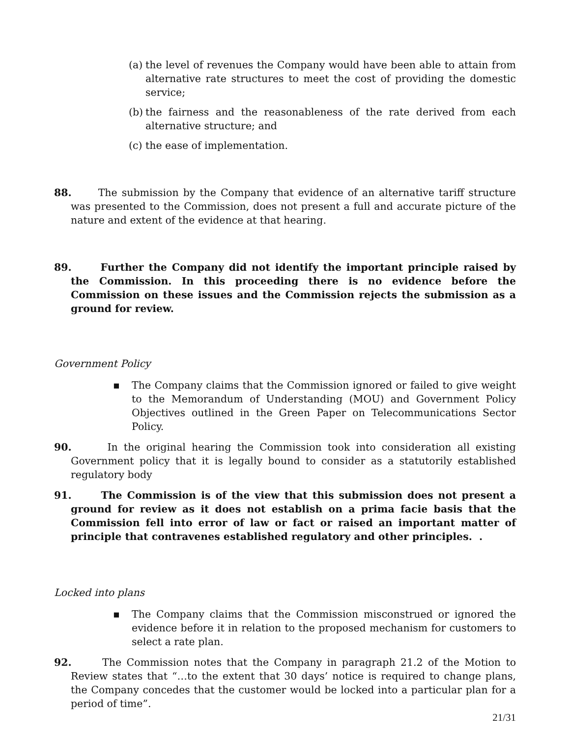(a)
the level of revenues the Company would have been able to attain from alternative rate structures to meet the cost of providing the domestic service;
(b)
the fairness and the reasonableness of the rate derived from each alternative structure; and
(c)
the ease of implementation.
88. The submission by the Company that evidence of an alternative tariff structure was presented to the Commission, does not present a full and accurate picture of the nature and extent of the evidence at that hearing.
89. Further the Company did not identify the important principle raised by the Commission. In this proceeding there is no evidence before the Commission on these issues and the Commission rejects the submission as a ground for review.
Government Policy
▪ The Company claims that the Commission ignored or failed to give weight to the Memorandum of Understanding (MOU) and Government Policy Objectives outlined in the Green Paper on Telecommunications Sector Policy.
90. In the original hearing the Commission took into consideration all existing Government policy that it is legally bound to consider as a statutorily established regulatory body
91. The Commission is of the view that this submission does not present a ground for review as it does not establish on a prima facie basis that the Commission fell into error of law or fact or raised an important matter of principle that contravenes established regulatory and other principles. .
Locked into plans
▪ The Company claims that the Commission misconstrued or ignored the evidence before it in relation to the proposed mechanism for customers to select a rate plan.
92. The Commission notes that the Company in paragraph 21.2 of the Motion to Review states that “…to the extent that 30 days’ notice is required to change plans, the Company concedes that the customer would be locked into a particular plan for a period of time”.
21/31